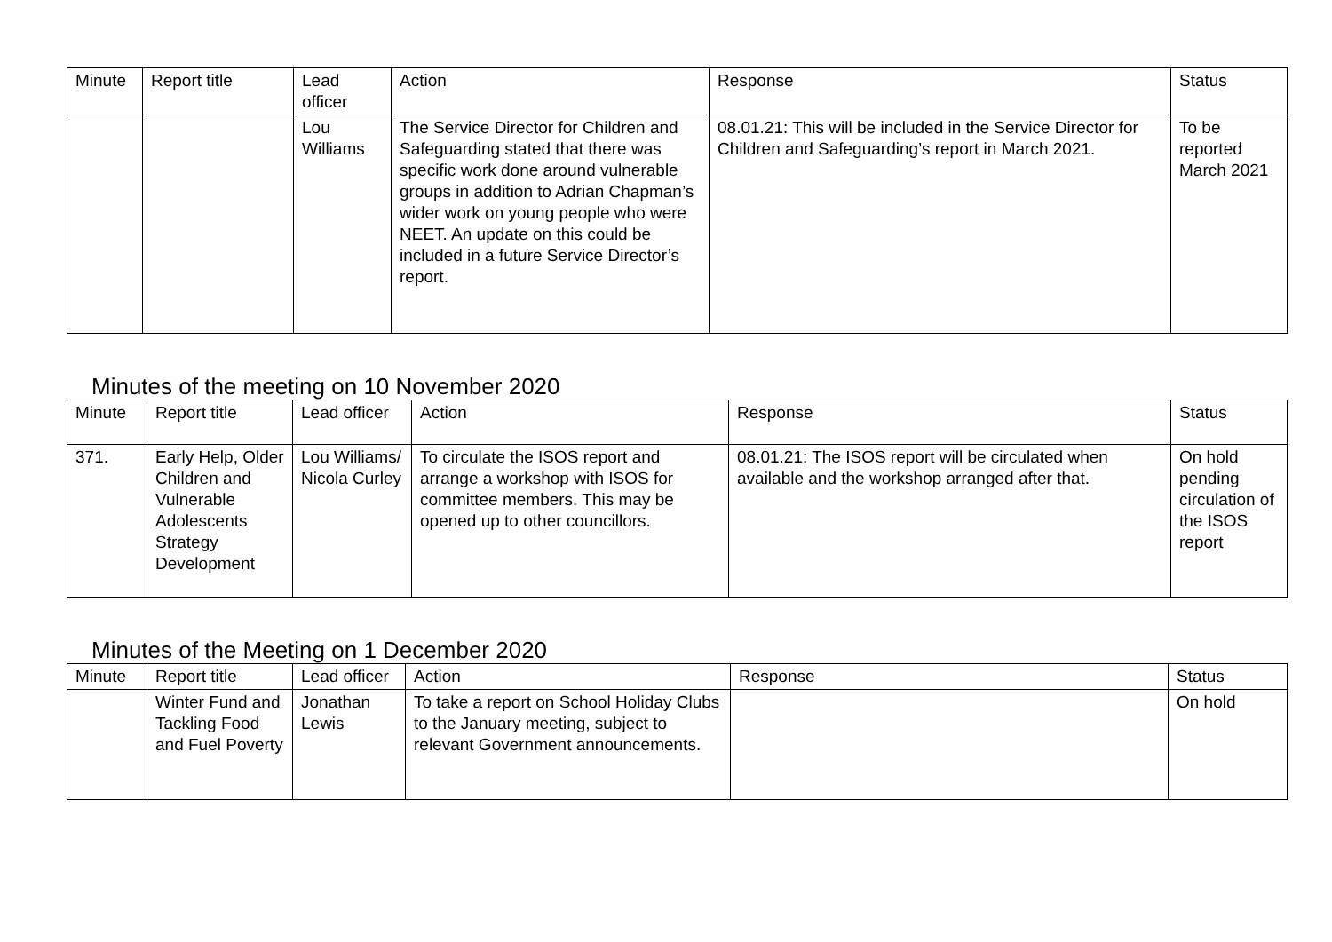| Minute | Report title | Lead officer | Action | Response | Status |
| --- | --- | --- | --- | --- | --- |
| | | Lou Williams | The Service Director for Children and Safeguarding stated that there was specific work done around vulnerable groups in addition to Adrian Chapman’s wider work on young people who were NEET. An update on this could be included in a future Service Director’s report. | 08.01.21: This will be included in the Service Director for Children and Safeguarding’s report in March 2021. | To be reported March 2021 |
Minutes of the meeting on 10 November 2020
| Minute | Report title | Lead officer | Action | Response | Status |
| --- | --- | --- | --- | --- | --- |
| 371. | Early Help, Older Children and Vulnerable Adolescents Strategy Development | Lou Williams/ Nicola Curley | To circulate the ISOS report and arrange a workshop with ISOS for committee members. This may be opened up to other councillors. | 08.01.21: The ISOS report will be circulated when available and the workshop arranged after that. | On hold pending circulation of the ISOS report |
Minutes of the Meeting on 1 December 2020
| Minute | Report title | Lead officer | Action | Response | Status |
| --- | --- | --- | --- | --- | --- |
| | Winter Fund and Tackling Food and Fuel Poverty | Jonathan Lewis | To take a report on School Holiday Clubs to the January meeting, subject to relevant Government announcements. | | On hold |